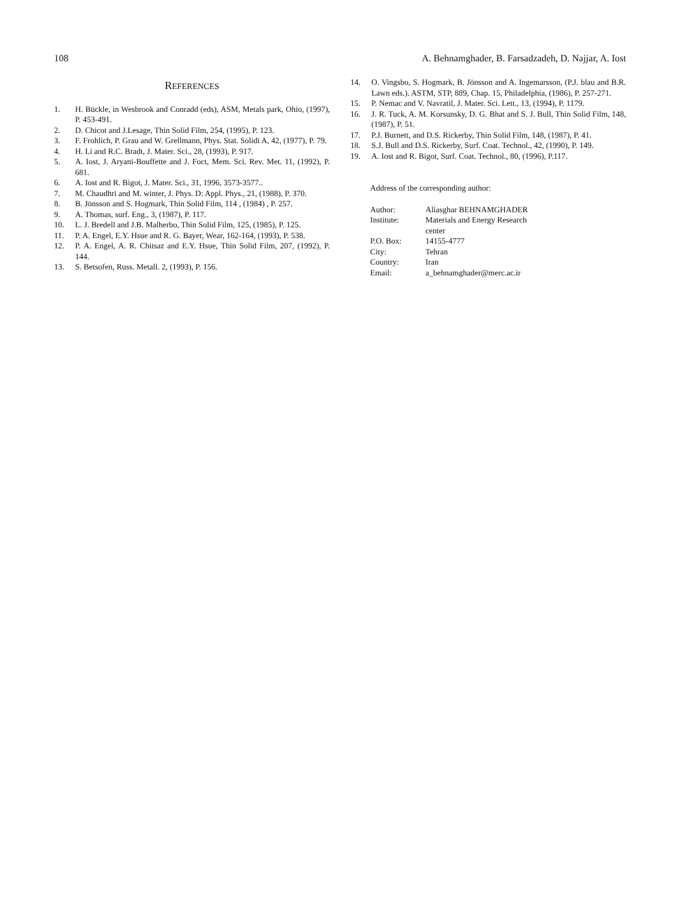108 A. Behnamghader, B. Farsadzadeh, D. Najjar, A. Iost
REFERENCES
1. H. Bückle, in Wesbrook and Conradd (eds), ASM, Metals park, Ohio, (1997), P. 453-491.
2. D. Chicot and J.Lesage, Thin Solid Film, 254, (1995), P. 123.
3. F. Frohlich, P. Grau and W. Grellmann, Phys. Stat. Solidi A, 42, (1977), P. 79.
4. H. Li and R.C. Bradt, J. Mater. Sci., 28, (1993), P. 917.
5. A. Iost, J. Aryani-Bouffette and J. Foct, Mem. Sci. Rev. Met. 11, (1992), P. 681.
6. A. Iost and R. Bigot, J. Mater. Sci., 31, 1996, 3573-3577..
7. M. Chaudhri and M. winter, J. Phys. D: Appl. Phys., 21, (1988), P. 370.
8. B. Jönsson and S. Hogmark, Thin Solid Film, 114 , (1984) , P. 257.
9. A. Thomas, surf. Eng., 3, (1987), P. 117.
10. L. J. Bredell and J.B. Malherbo, Thin Solid Film, 125, (1985), P. 125.
11. P. A. Engel, E.Y. Hsue and R. G. Bayer, Wear, 162-164, (1993), P. 538.
12. P. A. Engel, A. R. Chitsaz and E.Y. Hsue, Thin Solid Film, 207, (1992), P. 144.
13. S. Betsofen, Russ. Metall. 2, (1993), P. 156.
14. O. Vingsbo, S. Hogmark, B. Jönsson and A. Ingemarsson, (P.J. blau and B.R. Lawn eds.). ASTM, STP, 889, Chap. 15, Philadelphia, (1986), P. 257-271.
15. P. Nemac and V. Navratil, J. Mater. Sci. Lett., 13, (1994), P. 1179.
16. J. R. Tuck, A. M. Korsunsky, D. G. Bhat and S. J. Bull, Thin Solid Film, 148, (1987), P. 51.
17. P.J. Burnett, and D.S. Rickerby, Thin Solid Film, 148, (1987), P. 41.
18. S.J. Bull and D.S. Rickerby, Surf. Coat. Technol., 42, (1990), P. 149.
19. A. Iost and R. Bigot, Surf. Coat. Technol., 80, (1996), P.117.
Address of the corresponding author:
| Author: | Aliasghar BEHNAMGHADER |
| Institute: | Materials and Energy Research center |
| P.O. Box: | 14155-4777 |
| City: | Tehran |
| Country: | Iran |
| Email: | a_behnamghader@merc.ac.ir |